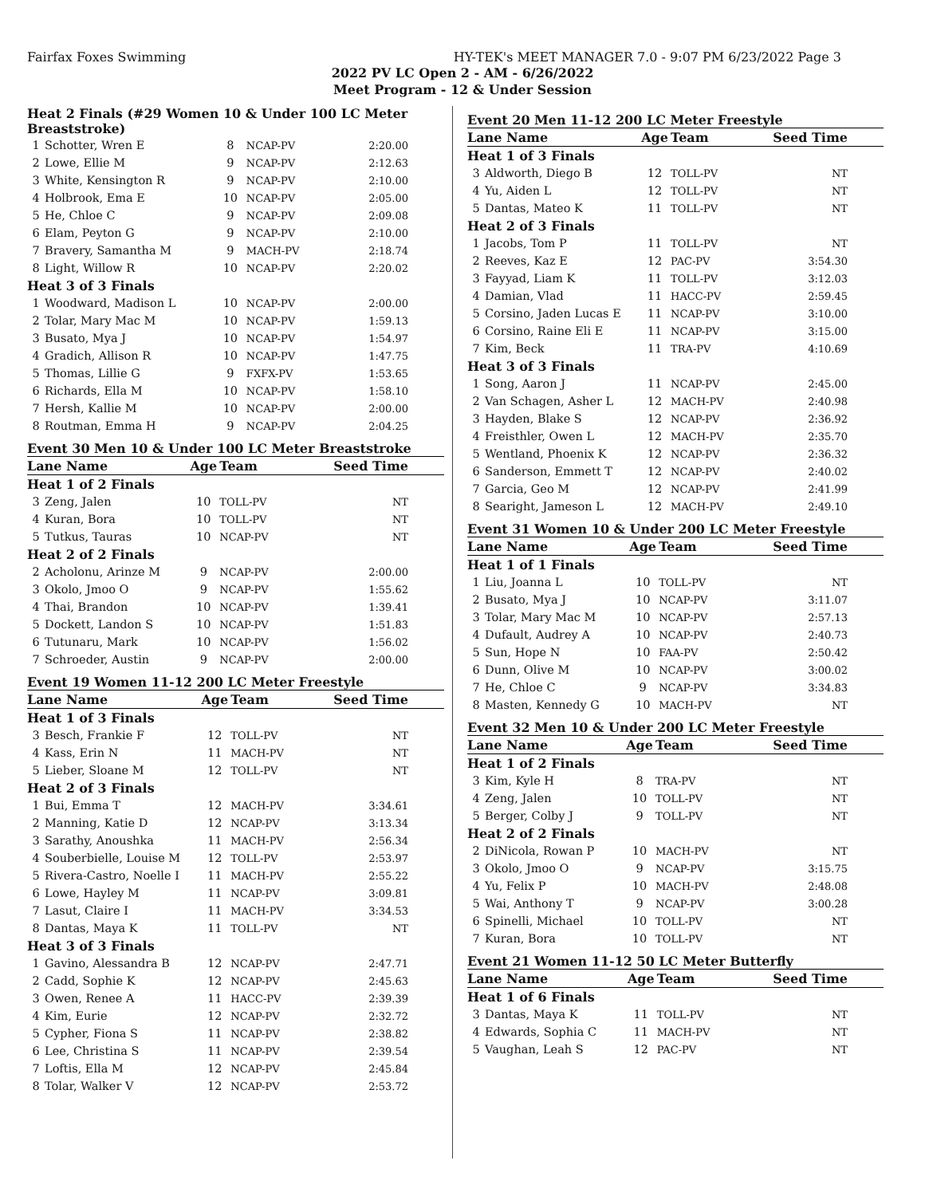Fairfax Foxes Swimming HY-TEK's MEET MANAGER 7.0 - 9:07 PM 6/23/2022 Page 3
2022 PV LC Open 2 - AM - 6/26/2022
Meet Program - 12 & Under Session
| Heat 2 Finals (#29 Women 10 & Under 100 LC Meter Breaststroke) | | | | |
| 1 | Schotter, Wren E | 8 | NCAP-PV | 2:20.00 |
| 2 | Lowe, Ellie M | 9 | NCAP-PV | 2:12.63 |
| 3 | White, Kensington R | 9 | NCAP-PV | 2:10.00 |
| 4 | Holbrook, Ema E | 10 | NCAP-PV | 2:05.00 |
| 5 | He, Chloe C | 9 | NCAP-PV | 2:09.08 |
| 6 | Elam, Peyton G | 9 | NCAP-PV | 2:10.00 |
| 7 | Bravery, Samantha M | 9 | MACH-PV | 2:18.74 |
| 8 | Light, Willow R | 10 | NCAP-PV | 2:20.02 |
| Heat 3 of 3 Finals | | | | |
| 1 | Woodward, Madison L | 10 | NCAP-PV | 2:00.00 |
| 2 | Tolar, Mary Mac M | 10 | NCAP-PV | 1:59.13 |
| 3 | Busato, Mya J | 10 | NCAP-PV | 1:54.97 |
| 4 | Gradich, Allison R | 10 | NCAP-PV | 1:47.75 |
| 5 | Thomas, Lillie G | 9 | FXFX-PV | 1:53.65 |
| 6 | Richards, Ella M | 10 | NCAP-PV | 1:58.10 |
| 7 | Hersh, Kallie M | 10 | NCAP-PV | 2:00.00 |
| 8 | Routman, Emma H | 9 | NCAP-PV | 2:04.25 |
Event 30 Men 10 & Under 100 LC Meter Breaststroke
| Lane Name | | Age | Team | Seed Time |
| --- | --- | --- | --- | --- |
| Heat 1 of 2 Finals | | | | |
| 3 | Zeng, Jalen | 10 | TOLL-PV | NT |
| 4 | Kuran, Bora | 10 | TOLL-PV | NT |
| 5 | Tutkus, Tauras | 10 | NCAP-PV | NT |
| Heat 2 of 2 Finals | | | | |
| 2 | Acholonu, Arinze M | 9 | NCAP-PV | 2:00.00 |
| 3 | Okolo, Jmoo O | 9 | NCAP-PV | 1:55.62 |
| 4 | Thai, Brandon | 10 | NCAP-PV | 1:39.41 |
| 5 | Dockett, Landon S | 10 | NCAP-PV | 1:51.83 |
| 6 | Tutunaru, Mark | 10 | NCAP-PV | 1:56.02 |
| 7 | Schroeder, Austin | 9 | NCAP-PV | 2:00.00 |
Event 19 Women 11-12 200 LC Meter Freestyle
| Lane Name | | Age | Team | Seed Time |
| --- | --- | --- | --- | --- |
| Heat 1 of 3 Finals | | | | |
| 3 | Besch, Frankie F | 12 | TOLL-PV | NT |
| 4 | Kass, Erin N | 11 | MACH-PV | NT |
| 5 | Lieber, Sloane M | 12 | TOLL-PV | NT |
| Heat 2 of 3 Finals | | | | |
| 1 | Bui, Emma T | 12 | MACH-PV | 3:34.61 |
| 2 | Manning, Katie D | 12 | NCAP-PV | 3:13.34 |
| 3 | Sarathy, Anoushka | 11 | MACH-PV | 2:56.34 |
| 4 | Souberbielle, Louise M | 12 | TOLL-PV | 2:53.97 |
| 5 | Rivera-Castro, Noelle I | 11 | MACH-PV | 2:55.22 |
| 6 | Lowe, Hayley M | 11 | NCAP-PV | 3:09.81 |
| 7 | Lasut, Claire I | 11 | MACH-PV | 3:34.53 |
| 8 | Dantas, Maya K | 11 | TOLL-PV | NT |
| Heat 3 of 3 Finals | | | | |
| 1 | Gavino, Alessandra B | 12 | NCAP-PV | 2:47.71 |
| 2 | Cadd, Sophie K | 12 | NCAP-PV | 2:45.63 |
| 3 | Owen, Renee A | 11 | HACC-PV | 2:39.39 |
| 4 | Kim, Eurie | 12 | NCAP-PV | 2:32.72 |
| 5 | Cypher, Fiona S | 11 | NCAP-PV | 2:38.82 |
| 6 | Lee, Christina S | 11 | NCAP-PV | 2:39.54 |
| 7 | Loftis, Ella M | 12 | NCAP-PV | 2:45.84 |
| 8 | Tolar, Walker V | 12 | NCAP-PV | 2:53.72 |
Event 20 Men 11-12 200 LC Meter Freestyle
| Lane Name | | Age | Team | Seed Time |
| --- | --- | --- | --- | --- |
| Heat 1 of 3 Finals | | | | |
| 3 | Aldworth, Diego B | 12 | TOLL-PV | NT |
| 4 | Yu, Aiden L | 12 | TOLL-PV | NT |
| 5 | Dantas, Mateo K | 11 | TOLL-PV | NT |
| Heat 2 of 3 Finals | | | | |
| 1 | Jacobs, Tom P | 11 | TOLL-PV | NT |
| 2 | Reeves, Kaz E | 12 | PAC-PV | 3:54.30 |
| 3 | Fayyad, Liam K | 11 | TOLL-PV | 3:12.03 |
| 4 | Damian, Vlad | 11 | HACC-PV | 2:59.45 |
| 5 | Corsino, Jaden Lucas E | 11 | NCAP-PV | 3:10.00 |
| 6 | Corsino, Raine Eli E | 11 | NCAP-PV | 3:15.00 |
| 7 | Kim, Beck | 11 | TRA-PV | 4:10.69 |
| Heat 3 of 3 Finals | | | | |
| 1 | Song, Aaron J | 11 | NCAP-PV | 2:45.00 |
| 2 | Van Schagen, Asher L | 12 | MACH-PV | 2:40.98 |
| 3 | Hayden, Blake S | 12 | NCAP-PV | 2:36.92 |
| 4 | Freisthler, Owen L | 12 | MACH-PV | 2:35.70 |
| 5 | Wentland, Phoenix K | 12 | NCAP-PV | 2:36.32 |
| 6 | Sanderson, Emmett T | 12 | NCAP-PV | 2:40.02 |
| 7 | Garcia, Geo M | 12 | NCAP-PV | 2:41.99 |
| 8 | Searight, Jameson L | 12 | MACH-PV | 2:49.10 |
Event 31 Women 10 & Under 200 LC Meter Freestyle
| Lane Name | | Age | Team | Seed Time |
| --- | --- | --- | --- | --- |
| Heat 1 of 1 Finals | | | | |
| 1 | Liu, Joanna L | 10 | TOLL-PV | NT |
| 2 | Busato, Mya J | 10 | NCAP-PV | 3:11.07 |
| 3 | Tolar, Mary Mac M | 10 | NCAP-PV | 2:57.13 |
| 4 | Dufault, Audrey A | 10 | NCAP-PV | 2:40.73 |
| 5 | Sun, Hope N | 10 | FAA-PV | 2:50.42 |
| 6 | Dunn, Olive M | 10 | NCAP-PV | 3:00.02 |
| 7 | He, Chloe C | 9 | NCAP-PV | 3:34.83 |
| 8 | Masten, Kennedy G | 10 | MACH-PV | NT |
Event 32 Men 10 & Under 200 LC Meter Freestyle
| Lane Name | | Age | Team | Seed Time |
| --- | --- | --- | --- | --- |
| Heat 1 of 2 Finals | | | | |
| 3 | Kim, Kyle H | 8 | TRA-PV | NT |
| 4 | Zeng, Jalen | 10 | TOLL-PV | NT |
| 5 | Berger, Colby J | 9 | TOLL-PV | NT |
| Heat 2 of 2 Finals | | | | |
| 2 | DiNicola, Rowan P | 10 | MACH-PV | NT |
| 3 | Okolo, Jmoo O | 9 | NCAP-PV | 3:15.75 |
| 4 | Yu, Felix P | 10 | MACH-PV | 2:48.08 |
| 5 | Wai, Anthony T | 9 | NCAP-PV | 3:00.28 |
| 6 | Spinelli, Michael | 10 | TOLL-PV | NT |
| 7 | Kuran, Bora | 10 | TOLL-PV | NT |
Event 21 Women 11-12 50 LC Meter Butterfly
| Lane Name | | Age | Team | Seed Time |
| --- | --- | --- | --- | --- |
| Heat 1 of 6 Finals | | | | |
| 3 | Dantas, Maya K | 11 | TOLL-PV | NT |
| 4 | Edwards, Sophia C | 11 | MACH-PV | NT |
| 5 | Vaughan, Leah S | 12 | PAC-PV | NT |